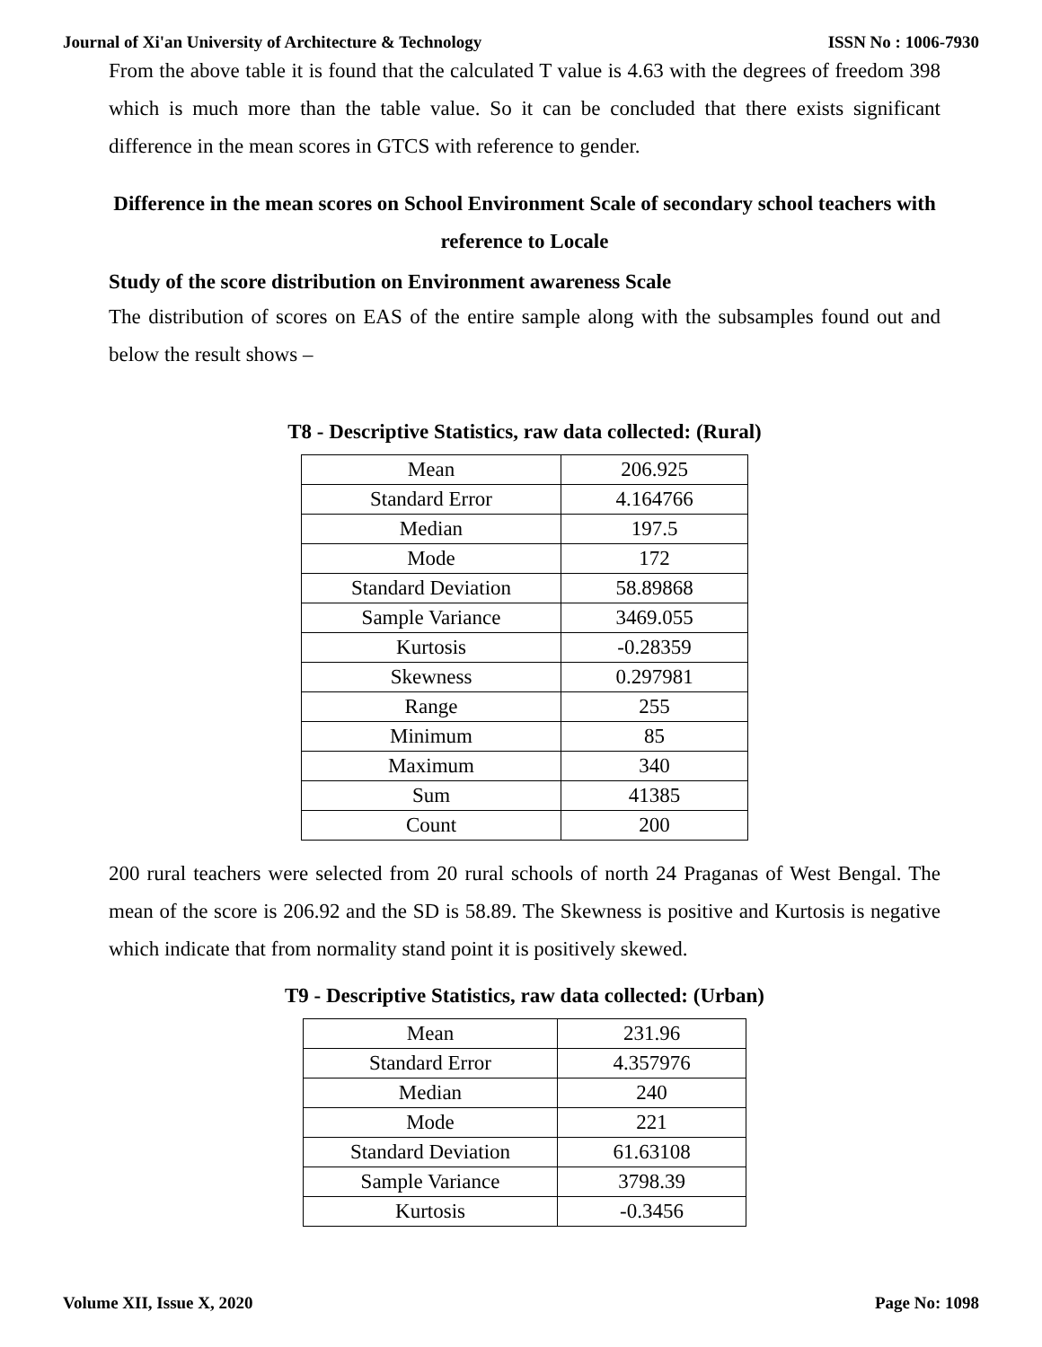Journal of Xi'an University of Architecture & Technology ISSN No : 1006-7930
From the above table it is found that the calculated T value is 4.63 with the degrees of freedom 398 which is much more than the table value. So it can be concluded that there exists significant difference in the mean scores in GTCS with reference to gender.
Difference in the mean scores on School Environment Scale of secondary school teachers with reference to Locale
Study of the score distribution on Environment awareness Scale
The distribution of scores on EAS of the entire sample along with the subsamples found out and below the result shows –
T8 - Descriptive Statistics, raw data collected: (Rural)
| Mean | 206.925 |
| Standard Error | 4.164766 |
| Median | 197.5 |
| Mode | 172 |
| Standard Deviation | 58.89868 |
| Sample Variance | 3469.055 |
| Kurtosis | -0.28359 |
| Skewness | 0.297981 |
| Range | 255 |
| Minimum | 85 |
| Maximum | 340 |
| Sum | 41385 |
| Count | 200 |
200 rural teachers were selected from 20 rural schools of north 24 Praganas of West Bengal. The mean of the score is 206.92 and the SD is 58.89. The Skewness is positive and Kurtosis is negative which indicate that from normality stand point it is positively skewed.
T9 - Descriptive Statistics, raw data collected: (Urban)
| Mean | 231.96 |
| Standard Error | 4.357976 |
| Median | 240 |
| Mode | 221 |
| Standard Deviation | 61.63108 |
| Sample Variance | 3798.39 |
| Kurtosis | -0.3456 |
Volume XII, Issue X, 2020 Page No: 1098